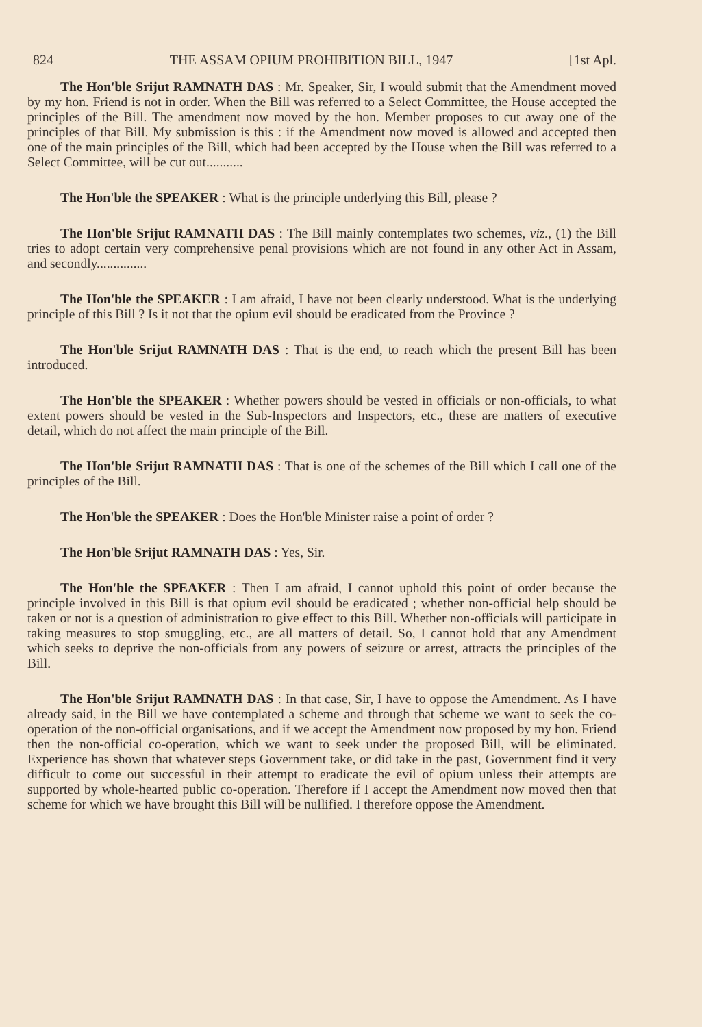824 THE ASSAM OPIUM PROHIBITION BILL, 1947 [1st Apl.
The Hon'ble Srijut RAMNATH DAS : Mr. Speaker, Sir, I would submit that the Amendment moved by my hon. Friend is not in order. When the Bill was referred to a Select Committee, the House accepted the principles of the Bill. The amendment now moved by the hon. Member proposes to cut away one of the principles of that Bill. My submission is this : if the Amendment now moved is allowed and accepted then one of the main principles of the Bill, which had been accepted by the House when the Bill was referred to a Select Committee, will be cut out...........
The Hon'ble the SPEAKER : What is the principle underlying this Bill, please ?
The Hon'ble Srijut RAMNATH DAS : The Bill mainly contemplates two schemes, viz., (1) the Bill tries to adopt certain very comprehensive penal provisions which are not found in any other Act in Assam, and secondly...............
The Hon'ble the SPEAKER : I am afraid, I have not been clearly understood. What is the underlying principle of this Bill ? Is it not that the opium evil should be eradicated from the Province ?
The Hon'ble Srijut RAMNATH DAS : That is the end, to reach which the present Bill has been introduced.
The Hon'ble the SPEAKER : Whether powers should be vested in officials or non-officials, to what extent powers should be vested in the Sub-Inspectors and Inspectors, etc., these are matters of executive detail, which do not affect the main principle of the Bill.
The Hon'ble Srijut RAMNATH DAS : That is one of the schemes of the Bill which I call one of the principles of the Bill.
The Hon'ble the SPEAKER : Does the Hon'ble Minister raise a point of order ?
The Hon'ble Srijut RAMNATH DAS : Yes, Sir.
The Hon'ble the SPEAKER : Then I am afraid, I cannot uphold this point of order because the principle involved in this Bill is that opium evil should be eradicated ; whether non-official help should be taken or not is a question of administration to give effect to this Bill. Whether non-officials will participate in taking measures to stop smuggling, etc., are all matters of detail. So, I cannot hold that any Amendment which seeks to deprive the non-officials from any powers of seizure or arrest, attracts the principles of the Bill.
The Hon'ble Srijut RAMNATH DAS : In that case, Sir, I have to oppose the Amendment. As I have already said, in the Bill we have contemplated a scheme and through that scheme we want to seek the co-operation of the non-official organisations, and if we accept the Amendment now proposed by my hon. Friend then the non-official co-operation, which we want to seek under the proposed Bill, will be eliminated. Experience has shown that whatever steps Government take, or did take in the past, Government find it very difficult to come out successful in their attempt to eradicate the evil of opium unless their attempts are supported by whole-hearted public co-operation. Therefore if I accept the Amendment now moved then that scheme for which we have brought this Bill will be nullified. I therefore oppose the Amendment.